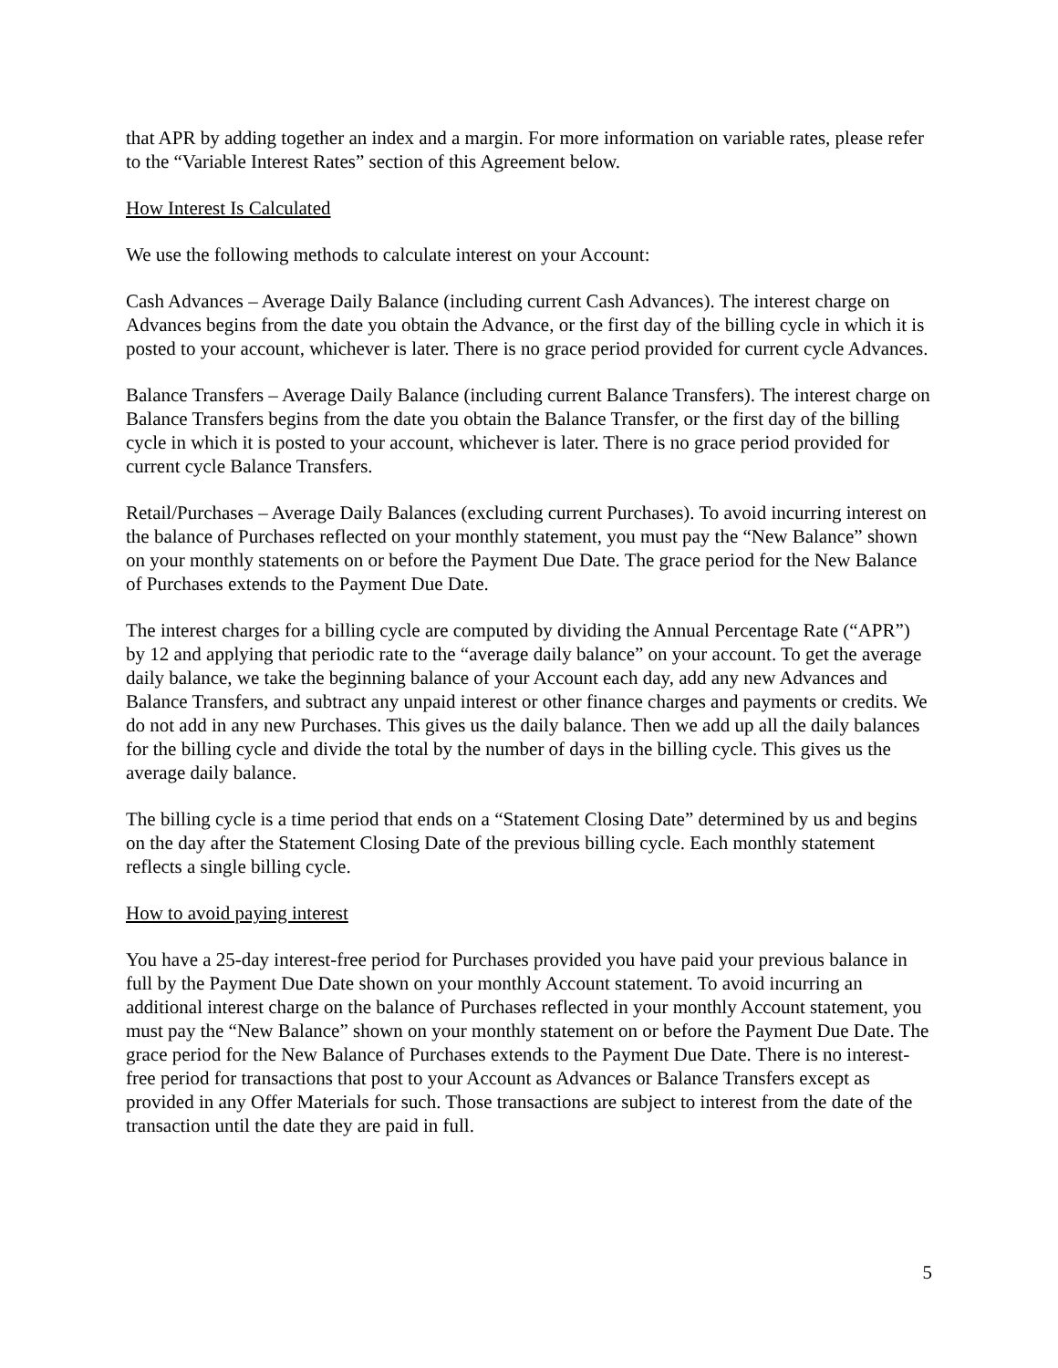that APR by adding together an index and a margin. For more information on variable rates, please refer to the “Variable Interest Rates” section of this Agreement below.
How Interest Is Calculated
We use the following methods to calculate interest on your Account:
Cash Advances – Average Daily Balance (including current Cash Advances). The interest charge on Advances begins from the date you obtain the Advance, or the first day of the billing cycle in which it is posted to your account, whichever is later. There is no grace period provided for current cycle Advances.
Balance Transfers – Average Daily Balance (including current Balance Transfers). The interest charge on Balance Transfers begins from the date you obtain the Balance Transfer, or the first day of the billing cycle in which it is posted to your account, whichever is later. There is no grace period provided for current cycle Balance Transfers.
Retail/Purchases – Average Daily Balances (excluding current Purchases). To avoid incurring interest on the balance of Purchases reflected on your monthly statement, you must pay the “New Balance” shown on your monthly statements on or before the Payment Due Date. The grace period for the New Balance of Purchases extends to the Payment Due Date.
The interest charges for a billing cycle are computed by dividing the Annual Percentage Rate (“APR”) by 12 and applying that periodic rate to the “average daily balance” on your account. To get the average daily balance, we take the beginning balance of your Account each day, add any new Advances and Balance Transfers, and subtract any unpaid interest or other finance charges and payments or credits. We do not add in any new Purchases. This gives us the daily balance. Then we add up all the daily balances for the billing cycle and divide the total by the number of days in the billing cycle. This gives us the average daily balance.
The billing cycle is a time period that ends on a “Statement Closing Date” determined by us and begins on the day after the Statement Closing Date of the previous billing cycle. Each monthly statement reflects a single billing cycle.
How to avoid paying interest
You have a 25-day interest-free period for Purchases provided you have paid your previous balance in full by the Payment Due Date shown on your monthly Account statement. To avoid incurring an additional interest charge on the balance of Purchases reflected in your monthly Account statement, you must pay the “New Balance” shown on your monthly statement on or before the Payment Due Date. The grace period for the New Balance of Purchases extends to the Payment Due Date. There is no interest-free period for transactions that post to your Account as Advances or Balance Transfers except as provided in any Offer Materials for such. Those transactions are subject to interest from the date of the transaction until the date they are paid in full.
5